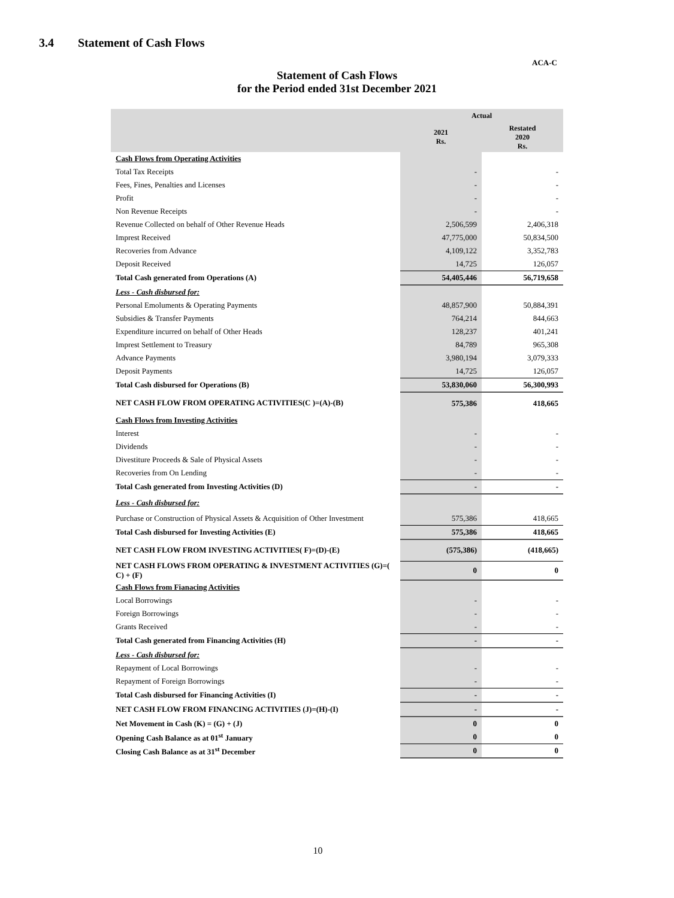3.4 Statement of Cash Flows
ACA-C
Statement of Cash Flows
for the Period ended 31st December 2021
| | Actual | |
| --- | --- | --- |
| | 2021 Rs. | Restated 2020 Rs. |
| Cash Flows from Operating Activities | | |
| Total Tax Receipts | - | - |
| Fees, Fines, Penalties and Licenses | - | - |
| Profit | - | - |
| Non Revenue Receipts | - | - |
| Revenue Collected on behalf of Other Revenue Heads | 2,506,599 | 2,406,318 |
| Imprest Received | 47,775,000 | 50,834,500 |
| Recoveries from Advance | 4,109,122 | 3,352,783 |
| Deposit Received | 14,725 | 126,057 |
| Total Cash generated from Operations (A) | 54,405,446 | 56,719,658 |
| Less - Cash disbursed for: | | |
| Personal Emoluments & Operating Payments | 48,857,900 | 50,884,391 |
| Subsidies & Transfer Payments | 764,214 | 844,663 |
| Expenditure incurred on behalf of Other Heads | 128,237 | 401,241 |
| Imprest Settlement to Treasury | 84,789 | 965,308 |
| Advance Payments | 3,980,194 | 3,079,333 |
| Deposit Payments | 14,725 | 126,057 |
| Total Cash disbursed for Operations (B) | 53,830,060 | 56,300,993 |
| NET CASH FLOW FROM OPERATING ACTIVITIES(C )=(A)-(B) | 575,386 | 418,665 |
| Cash Flows from Investing Activities | | |
| Interest | - | - |
| Dividends | - | - |
| Divestiture Proceeds & Sale of Physical Assets | - | - |
| Recoveries from On Lending | - | - |
| Total Cash generated from Investing Activities (D) | - | - |
| Less - Cash disbursed for: | | |
| Purchase or Construction of Physical Assets & Acquisition of Other Investment | 575,386 | 418,665 |
| Total Cash disbursed for Investing Activities (E) | 575,386 | 418,665 |
| NET CASH FLOW FROM INVESTING ACTIVITIES( F)=(D)-(E) | (575,386) | (418,665) |
| NET CASH FLOWS FROM OPERATING & INVESTMENT ACTIVITIES (G)=( C) + (F) | 0 | 0 |
| Cash Flows from Fianacing Activities | | |
| Local Borrowings | - | - |
| Foreign Borrowings | - | - |
| Grants Received | - | - |
| Total Cash generated from Financing Activities (H) | - | - |
| Less - Cash disbursed for: | | |
| Repayment of Local Borrowings | - | - |
| Repayment of Foreign Borrowings | - | - |
| Total Cash disbursed for Financing Activities (I) | - | - |
| NET CASH FLOW FROM FINANCING ACTIVITIES (J)=(H)-(I) | - | - |
| Net Movement in Cash (K) = (G) + (J) | 0 | 0 |
| Opening Cash Balance as at 01<sup>st</sup> January | 0 | 0 |
| Closing Cash Balance as at 31<sup>st</sup> December | 0 | 0 |
10